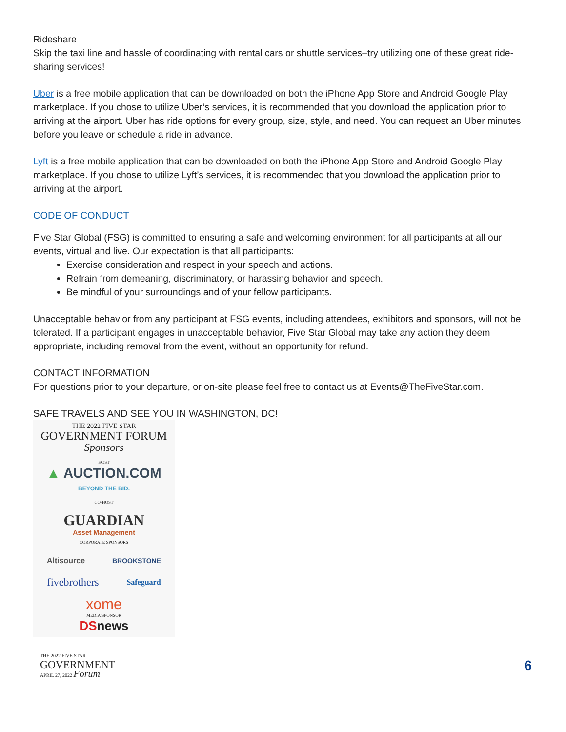Rideshare
Skip the taxi line and hassle of coordinating with rental cars or shuttle services–try utilizing one of these great ride-sharing services!
Uber is a free mobile application that can be downloaded on both the iPhone App Store and Android Google Play marketplace. If you chose to utilize Uber’s services, it is recommended that you download the application prior to arriving at the airport. Uber has ride options for every group, size, style, and need. You can request an Uber minutes before you leave or schedule a ride in advance.
Lyft is a free mobile application that can be downloaded on both the iPhone App Store and Android Google Play marketplace. If you chose to utilize Lyft’s services, it is recommended that you download the application prior to arriving at the airport.
CODE OF CONDUCT
Five Star Global (FSG) is committed to ensuring a safe and welcoming environment for all participants at all our events, virtual and live. Our expectation is that all participants:
Exercise consideration and respect in your speech and actions.
Refrain from demeaning, discriminatory, or harassing behavior and speech.
Be mindful of your surroundings and of your fellow participants.
Unacceptable behavior from any participant at FSG events, including attendees, exhibitors and sponsors, will not be tolerated. If a participant engages in unacceptable behavior, Five Star Global may take any action they deem appropriate, including removal from the event, without an opportunity for refund.
CONTACT INFORMATION
For questions prior to your departure, or on-site please feel free to contact us at Events@TheFiveStar.com.
SAFE TRAVELS AND SEE YOU IN WASHINGTON, DC!
THE 2022 FIVE STAR
GOVERNMENT FORUM
Sponsors
HOST
▲ AUCTION.COM
BEYOND THE BID.
CO-HOST
GUARDIAN
Asset Management
CORPORATE SPONSORS
Altisource BROOKSTONE
fivebrothers Safeguard
xome
MEDIA SPONSOR
DSnews
THE 2022 FIVE STAR
GOVERNMENT
APRIL 27, 2022 Forum
6